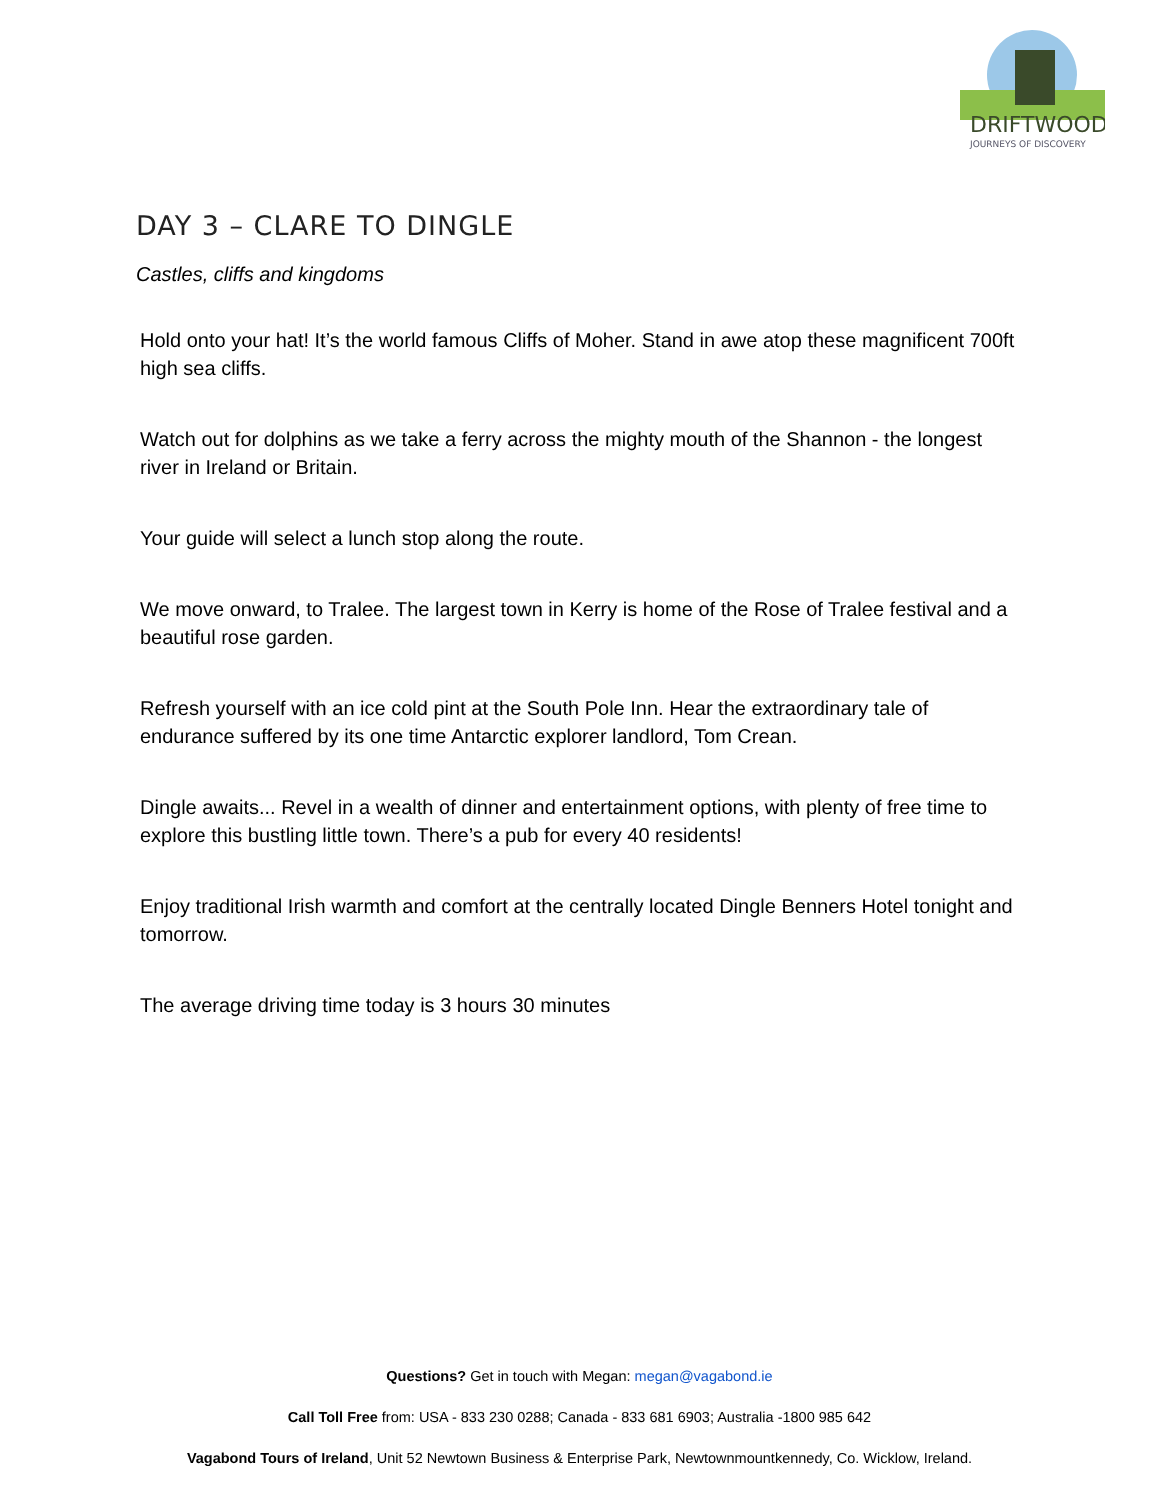DRIFTWOOD
JOURNEYS OF DISCOVERY
DAY 3 – CLARE TO DINGLE
Castles, cliffs and kingdoms
Hold onto your hat! It’s the world famous Cliffs of Moher. Stand in awe atop these magnificent 700ft high sea cliffs.
Watch out for dolphins as we take a ferry across the mighty mouth of the Shannon - the longest river in Ireland or Britain.
Your guide will select a lunch stop along the route.
We move onward, to Tralee. The largest town in Kerry is home of the Rose of Tralee festival and a beautiful rose garden.
Refresh yourself with an ice cold pint at the South Pole Inn. Hear the extraordinary tale of endurance suffered by its one time Antarctic explorer landlord, Tom Crean.
Dingle awaits... Revel in a wealth of dinner and entertainment options, with plenty of free time to explore this bustling little town. There’s a pub for every 40 residents!
Enjoy traditional Irish warmth and comfort at the centrally located Dingle Benners Hotel tonight and tomorrow.
The average driving time today is 3 hours 30 minutes
Questions? Get in touch with Megan: megan@vagabond.ie
Call Toll Free from: USA - 833 230 0288; Canada - 833 681 6903; Australia -1800 985 642
Vagabond Tours of Ireland, Unit 52 Newtown Business & Enterprise Park, Newtownmountkennedy, Co. Wicklow, Ireland.